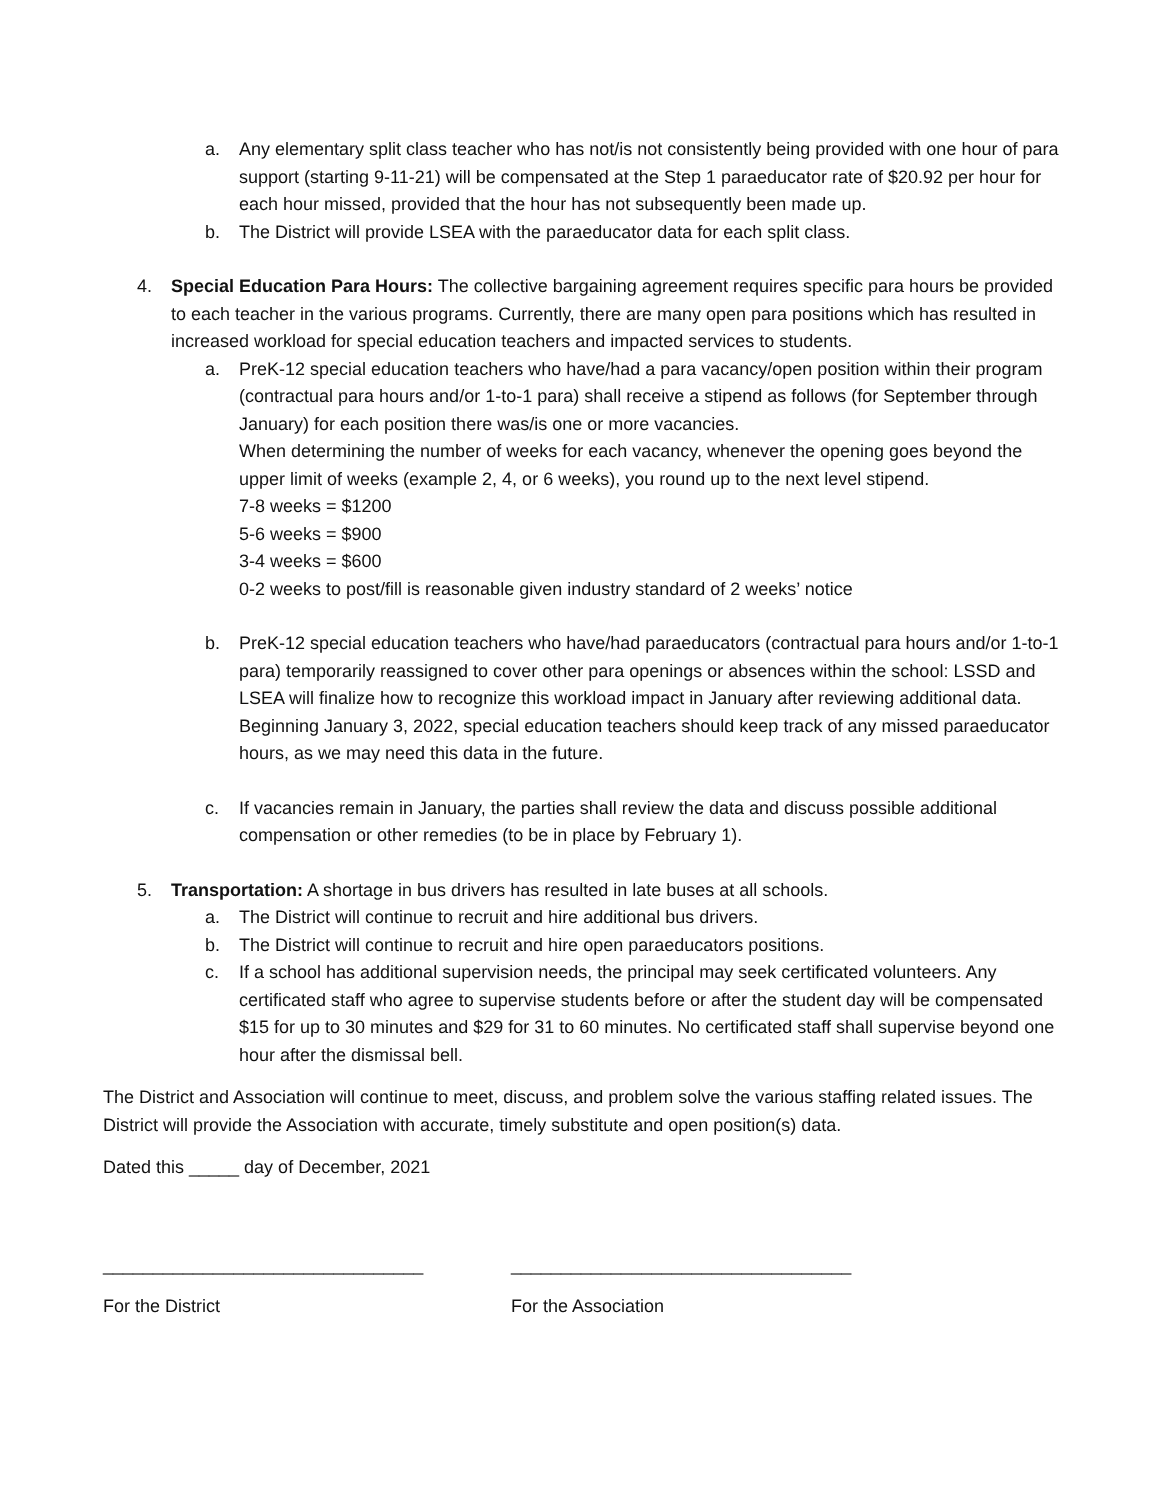a. Any elementary split class teacher who has not/is not consistently being provided with one hour of para support (starting 9-11-21) will be compensated at the Step 1 paraeducator rate of $20.92 per hour for each hour missed, provided that the hour has not subsequently been made up.
b. The District will provide LSEA with the paraeducator data for each split class.
4. Special Education Para Hours: The collective bargaining agreement requires specific para hours be provided to each teacher in the various programs. Currently, there are many open para positions which has resulted in increased workload for special education teachers and impacted services to students.
a. PreK-12 special education teachers who have/had a para vacancy/open position within their program (contractual para hours and/or 1-to-1 para) shall receive a stipend as follows (for September through January) for each position there was/is one or more vacancies.
When determining the number of weeks for each vacancy, whenever the opening goes beyond the upper limit of weeks (example 2, 4, or 6 weeks), you round up to the next level stipend.
7-8 weeks = $1200
5-6 weeks = $900
3-4 weeks = $600
0-2 weeks to post/fill is reasonable given industry standard of 2 weeks’ notice
b. PreK-12 special education teachers who have/had paraeducators (contractual para hours and/or 1-to-1 para) temporarily reassigned to cover other para openings or absences within the school: LSSD and LSEA will finalize how to recognize this workload impact in January after reviewing additional data.
Beginning January 3, 2022, special education teachers should keep track of any missed paraeducator hours, as we may need this data in the future.
c. If vacancies remain in January, the parties shall review the data and discuss possible additional compensation or other remedies (to be in place by February 1).
5. Transportation: A shortage in bus drivers has resulted in late buses at all schools.
a. The District will continue to recruit and hire additional bus drivers.
b. The District will continue to recruit and hire open paraeducators positions.
c. If a school has additional supervision needs, the principal may seek certificated volunteers. Any certificated staff who agree to supervise students before or after the student day will be compensated $15 for up to 30 minutes and $29 for 31 to 60 minutes. No certificated staff shall supervise beyond one hour after the dismissal bell.
The District and Association will continue to meet, discuss, and problem solve the various staffing related issues. The District will provide the Association with accurate, timely substitute and open position(s) data.
Dated this _____ day of December, 2021
________________________________ __________________________________
For the District For the Association